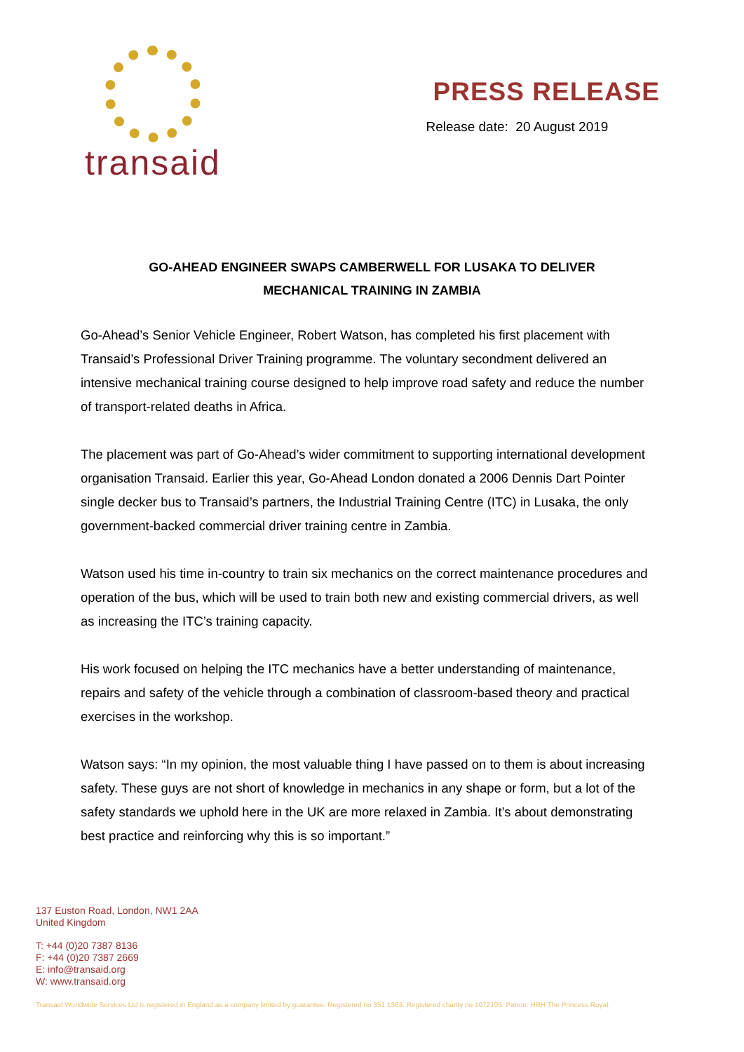transaid
PRESS RELEASE
Release date: 20 August 2019
GO-AHEAD ENGINEER SWAPS CAMBERWELL FOR LUSAKA TO DELIVER
MECHANICAL TRAINING IN ZAMBIA
Go-Ahead’s Senior Vehicle Engineer, Robert Watson, has completed his first placement with Transaid’s Professional Driver Training programme. The voluntary secondment delivered an intensive mechanical training course designed to help improve road safety and reduce the number of transport-related deaths in Africa.
The placement was part of Go-Ahead’s wider commitment to supporting international development organisation Transaid. Earlier this year, Go-Ahead London donated a 2006 Dennis Dart Pointer single decker bus to Transaid’s partners, the Industrial Training Centre (ITC) in Lusaka, the only government-backed commercial driver training centre in Zambia.
Watson used his time in-country to train six mechanics on the correct maintenance procedures and operation of the bus, which will be used to train both new and existing commercial drivers, as well as increasing the ITC’s training capacity.
His work focused on helping the ITC mechanics have a better understanding of maintenance, repairs and safety of the vehicle through a combination of classroom-based theory and practical exercises in the workshop.
Watson says: “In my opinion, the most valuable thing I have passed on to them is about increasing safety. These guys are not short of knowledge in mechanics in any shape or form, but a lot of the safety standards we uphold here in the UK are more relaxed in Zambia. It’s about demonstrating best practice and reinforcing why this is so important.”
137 Euston Road, London, NW1 2AA
United Kingdom
T: +44 (0)20 7387 8136
F: +44 (0)20 7387 2669
E: info@transaid.org
W: www.transaid.org
Transaid Worldwide Services Ltd is registered in England as a company limited by guarantee. Registered no 351 1363. Registered charity no 1072105. Patron: HRH The Princess Royal.